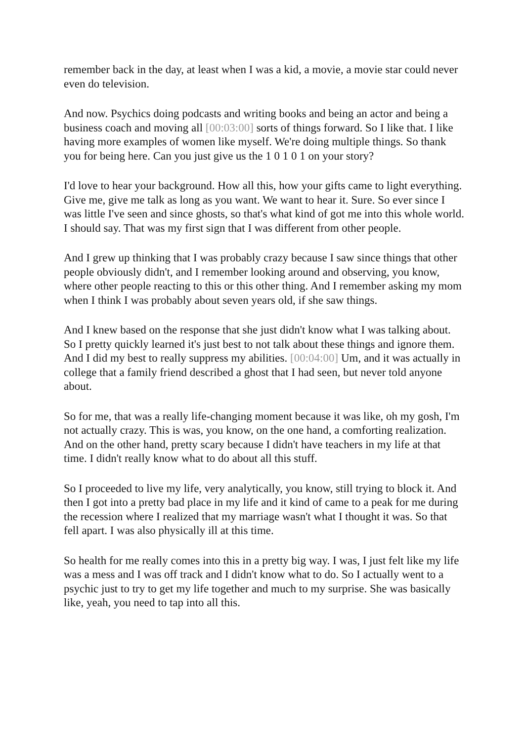remember back in the day, at least when I was a kid, a movie, a movie star could never even do television.
And now. Psychics doing podcasts and writing books and being an actor and being a business coach and moving all [00:03:00] sorts of things forward. So I like that. I like having more examples of women like myself. We're doing multiple things. So thank you for being here. Can you just give us the 1 0 1 0 1 on your story?
I'd love to hear your background. How all this, how your gifts came to light everything. Give me, give me talk as long as you want. We want to hear it. Sure. So ever since I was little I've seen and since ghosts, so that's what kind of got me into this whole world. I should say. That was my first sign that I was different from other people.
And I grew up thinking that I was probably crazy because I saw since things that other people obviously didn't, and I remember looking around and observing, you know, where other people reacting to this or this other thing. And I remember asking my mom when I think I was probably about seven years old, if she saw things.
And I knew based on the response that she just didn't know what I was talking about. So I pretty quickly learned it's just best to not talk about these things and ignore them. And I did my best to really suppress my abilities. [00:04:00] Um, and it was actually in college that a family friend described a ghost that I had seen, but never told anyone about.
So for me, that was a really life-changing moment because it was like, oh my gosh, I'm not actually crazy. This is was, you know, on the one hand, a comforting realization. And on the other hand, pretty scary because I didn't have teachers in my life at that time. I didn't really know what to do about all this stuff.
So I proceeded to live my life, very analytically, you know, still trying to block it. And then I got into a pretty bad place in my life and it kind of came to a peak for me during the recession where I realized that my marriage wasn't what I thought it was. So that fell apart. I was also physically ill at this time.
So health for me really comes into this in a pretty big way. I was, I just felt like my life was a mess and I was off track and I didn't know what to do. So I actually went to a psychic just to try to get my life together and much to my surprise. She was basically like, yeah, you need to tap into all this.